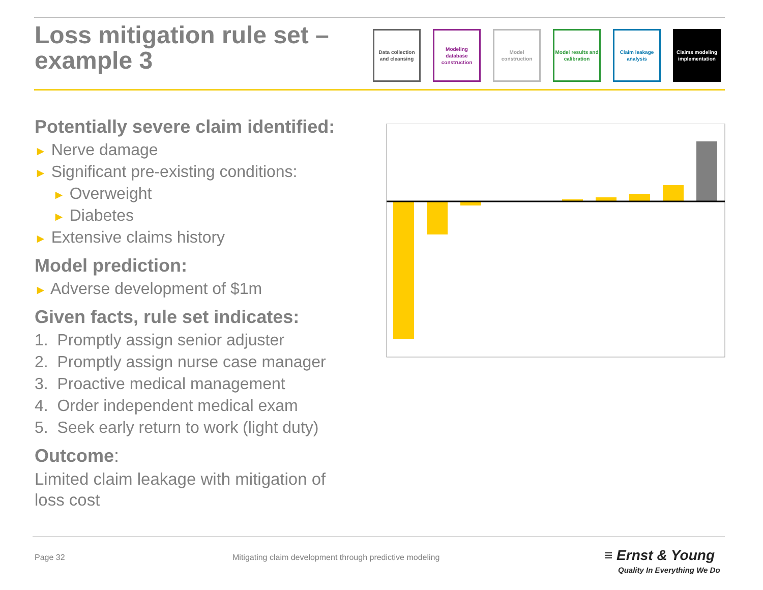Loss mitigation rule set –
example 3
Data collection and cleansing
Modeling database construction
Model construction
Model results and calibration
Claim leakage analysis
Claims modeling implementation
Potentially severe claim identified:
► Nerve damage
► Significant pre-existing conditions:
► Overweight
► Diabetes
► Extensive claims history
Model prediction:
► Adverse development of $1m
Given facts, rule set indicates:
1. Promptly assign senior adjuster
2. Promptly assign nurse case manager
3. Proactive medical management
4. Order independent medical exam
5. Seek early return to work (light duty)
Outcome:
Limited claim leakage with mitigation of loss cost
Page 32
Mitigating claim development through predictive modeling
≡ Ernst & Young
Quality In Everything We Do